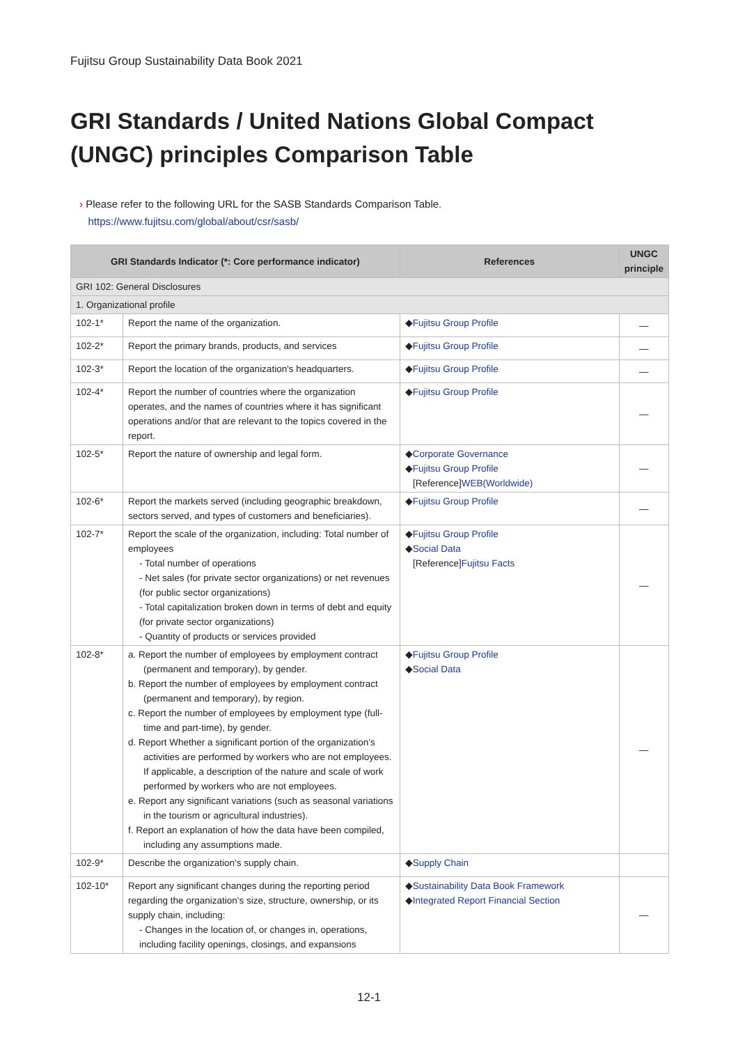Fujitsu Group Sustainability Data Book 2021
GRI Standards / United Nations Global Compact (UNGC) principles Comparison Table
› Please refer to the following URL for the SASB Standards Comparison Table.
https://www.fujitsu.com/global/about/csr/sasb/
| GRI Standards Indicator (*: Core performance indicator) | | References | UNGC principle |
| --- | --- | --- | --- |
| GRI 102: General Disclosures | | | |
| 1. Organizational profile | | | |
| 102-1* | Report the name of the organization. | ◆ Fujitsu Group Profile | ― |
| 102-2* | Report the primary brands, products, and services | ◆ Fujitsu Group Profile | ― |
| 102-3* | Report the location of the organization's headquarters. | ◆ Fujitsu Group Profile | ― |
| 102-4* | Report the number of countries where the organization operates, and the names of countries where it has significant operations and/or that are relevant to the topics covered in the report. | ◆ Fujitsu Group Profile | ― |
| 102-5* | Report the nature of ownership and legal form. | ◆ Corporate Governance ◆ Fujitsu Group Profile [Reference] WEB(Worldwide) | ― |
| 102-6* | Report the markets served (including geographic breakdown, sectors served, and types of customers and beneficiaries). | ◆ Fujitsu Group Profile | ― |
| 102-7* | Report the scale of the organization, including: Total number of employees - Total number of operations - Net sales (for private sector organizations) or net revenues (for public sector organizations) - Total capitalization broken down in terms of debt and equity (for private sector organizations) - Quantity of products or services provided | ◆ Fujitsu Group Profile ◆ Social Data [Reference] Fujitsu Facts | ― |
| 102-8* | a. Report the number of employees by employment contract (permanent and temporary), by gender. b. Report the number of employees by employment contract (permanent and temporary), by region. c. Report the number of employees by employment type (full-time and part-time), by gender. d. Report Whether a significant portion of the organization’s activities are performed by workers who are not employees. If applicable, a description of the nature and scale of work performed by workers who are not employees. e. Report any significant variations (such as seasonal variations in the tourism or agricultural industries). f. Report an explanation of how the data have been compiled, including any assumptions made. | ◆ Fujitsu Group Profile ◆ Social Data | ― |
| 102-9* | Describe the organization's supply chain. | ◆ Supply Chain | |
| 102-10* | Report any significant changes during the reporting period regarding the organization's size, structure, ownership, or its supply chain, including: - Changes in the location of, or changes in, operations, including facility openings, closings, and expansions | ◆ Sustainability Data Book Framework ◆ Integrated Report Financial Section | ― |
12-1